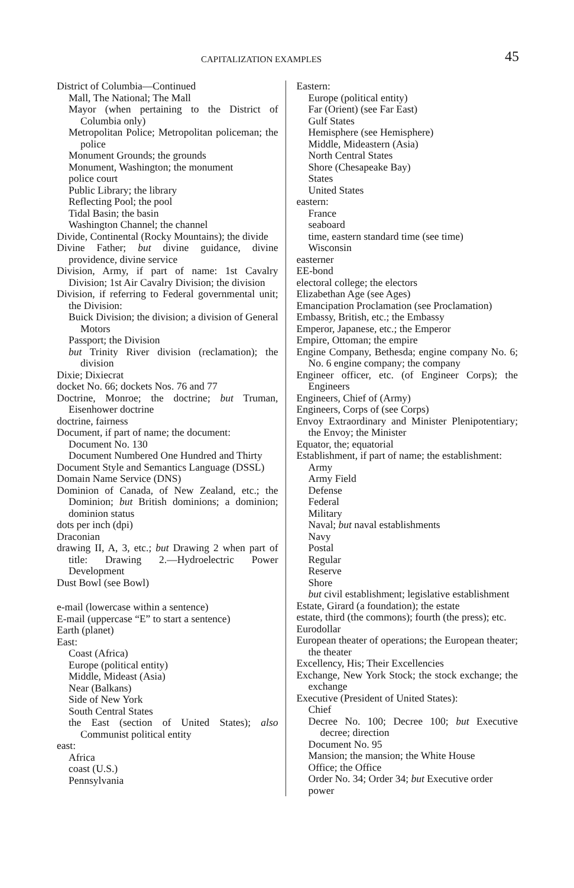CAPITALIZATION EXAMPLES 45
District of Columbia—Continued
Mall, The National; The Mall
Mayor (when pertaining to the District of Columbia only)
Metropolitan Police; Metropolitan policeman; the police
Monument Grounds; the grounds
Monument, Washington; the monument
police court
Public Library; the library
Reflecting Pool; the pool
Tidal Basin; the basin
Washington Channel; the channel
Divide, Continental (Rocky Mountains); the divide
Divine Father; but divine guidance, divine providence, divine service
Division, Army, if part of name: 1st Cavalry Division; 1st Air Cavalry Division; the division
Division, if referring to Federal governmental unit; the Division:
Buick Division; the division; a division of General Motors
Passport; the Division
but Trinity River division (reclamation); the division
Dixie; Dixiecrat
docket No. 66; dockets Nos. 76 and 77
Doctrine, Monroe; the doctrine; but Truman, Eisenhower doctrine
doctrine, fairness
Document, if part of name; the document:
Document No. 130
Document Numbered One Hundred and Thirty
Document Style and Semantics Language (DSSL)
Domain Name Service (DNS)
Dominion of Canada, of New Zealand, etc.; the Dominion; but British dominions; a dominion; dominion status
dots per inch (dpi)
Draconian
drawing II, A, 3, etc.; but Drawing 2 when part of title: Drawing 2.—Hydroelectric Power Development
Dust Bowl (see Bowl)
e-mail (lowercase within a sentence)
E-mail (uppercase “E” to start a sentence)
Earth (planet)
East:
Coast (Africa)
Europe (political entity)
Middle, Mideast (Asia)
Near (Balkans)
Side of New York
South Central States
the East (section of United States); also Communist political entity
east:
Africa
coast (U.S.)
Pennsylvania
Eastern:
Europe (political entity)
Far (Orient) (see Far East)
Gulf States
Hemisphere (see Hemisphere)
Middle, Mideastern (Asia)
North Central States
Shore (Chesapeake Bay)
States
United States
eastern:
France
seaboard
time, eastern standard time (see time)
Wisconsin
easterner
EE-bond
electoral college; the electors
Elizabethan Age (see Ages)
Emancipation Proclamation (see Proclamation)
Embassy, British, etc.; the Embassy
Emperor, Japanese, etc.; the Emperor
Empire, Ottoman; the empire
Engine Company, Bethesda; engine company No. 6; No. 6 engine company; the company
Engineer officer, etc. (of Engineer Corps); the Engineers
Engineers, Chief of (Army)
Engineers, Corps of (see Corps)
Envoy Extraordinary and Minister Plenipotentiary; the Envoy; the Minister
Equator, the; equatorial
Establishment, if part of name; the establishment:
Army
Army Field
Defense
Federal
Military
Naval; but naval establishments
Navy
Postal
Regular
Reserve
Shore
but civil establishment; legislative establishment
Estate, Girard (a foundation); the estate
estate, third (the commons); fourth (the press); etc.
Eurodollar
European theater of operations; the European theater; the theater
Excellency, His; Their Excellencies
Exchange, New York Stock; the stock exchange; the exchange
Executive (President of United States):
Chief
Decree No. 100; Decree 100; but Executive decree; direction
Document No. 95
Mansion; the mansion; the White House
Office; the Office
Order No. 34; Order 34; but Executive order
power